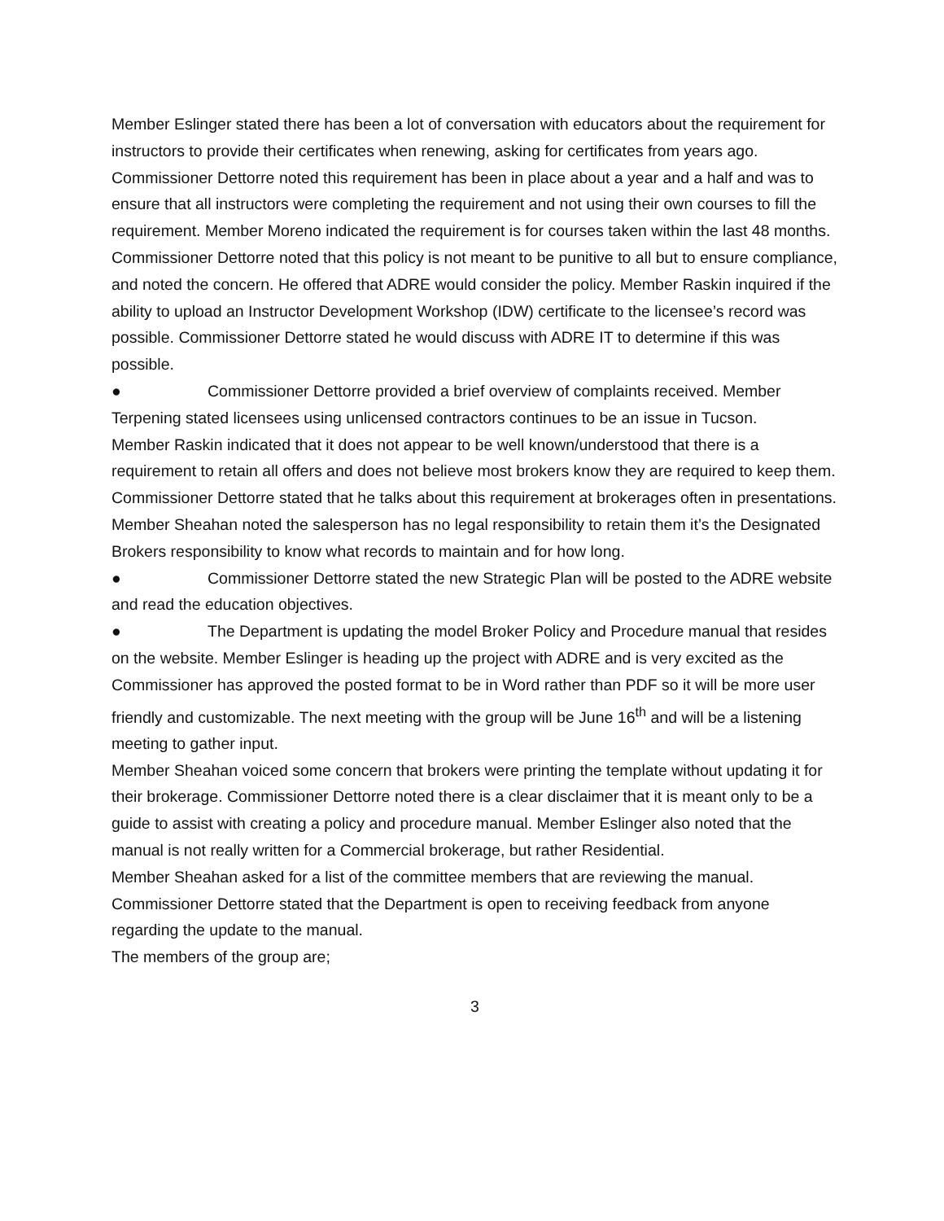Member Eslinger stated there has been a lot of conversation with educators about the requirement for instructors to provide their certificates when renewing, asking for certificates from years ago. Commissioner Dettorre noted this requirement has been in place about a year and a half and was to ensure that all instructors were completing the requirement and not using their own courses to fill the requirement. Member Moreno indicated the requirement is for courses taken within the last 48 months.
Commissioner Dettorre noted that this policy is not meant to be punitive to all but to ensure compliance, and noted the concern. He offered that ADRE would consider the policy. Member Raskin inquired if the ability to upload an Instructor Development Workshop (IDW) certificate to the licensee’s record was possible. Commissioner Dettorre stated he would discuss with ADRE IT to determine if this was possible.
● Commissioner Dettorre provided a brief overview of complaints received. Member Terpening stated licensees using unlicensed contractors continues to be an issue in Tucson.
Member Raskin indicated that it does not appear to be well known/understood that there is a requirement to retain all offers and does not believe most brokers know they are required to keep them. Commissioner Dettorre stated that he talks about this requirement at brokerages often in presentations. Member Sheahan noted the salesperson has no legal responsibility to retain them it’s the Designated Brokers responsibility to know what records to maintain and for how long.
● Commissioner Dettorre stated the new Strategic Plan will be posted to the ADRE website and read the education objectives.
● The Department is updating the model Broker Policy and Procedure manual that resides on the website. Member Eslinger is heading up the project with ADRE and is very excited as the Commissioner has approved the posted format to be in Word rather than PDF so it will be more user friendly and customizable. The next meeting with the group will be June 16<sup>th</sup> and will be a listening meeting to gather input.
Member Sheahan voiced some concern that brokers were printing the template without updating it for their brokerage. Commissioner Dettorre noted there is a clear disclaimer that it is meant only to be a guide to assist with creating a policy and procedure manual. Member Eslinger also noted that the manual is not really written for a Commercial brokerage, but rather Residential.
Member Sheahan asked for a list of the committee members that are reviewing the manual. Commissioner Dettorre stated that the Department is open to receiving feedback from anyone regarding the update to the manual.
The members of the group are;
3